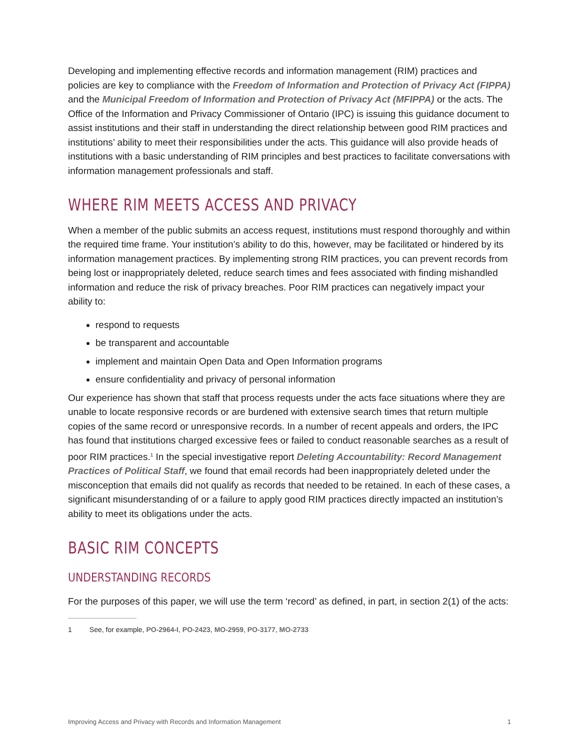Developing and implementing effective records and information management (RIM) practices and policies are key to compliance with the Freedom of Information and Protection of Privacy Act (FIPPA) and the Municipal Freedom of Information and Protection of Privacy Act (MFIPPA) or the acts. The Office of the Information and Privacy Commissioner of Ontario (IPC) is issuing this guidance document to assist institutions and their staff in understanding the direct relationship between good RIM practices and institutions’ ability to meet their responsibilities under the acts. This guidance will also provide heads of institutions with a basic understanding of RIM principles and best practices to facilitate conversations with information management professionals and staff.
WHERE RIM MEETS ACCESS AND PRIVACY
When a member of the public submits an access request, institutions must respond thoroughly and within the required time frame. Your institution’s ability to do this, however, may be facilitated or hindered by its information management practices. By implementing strong RIM practices, you can prevent records from being lost or inappropriately deleted, reduce search times and fees associated with finding mishandled information and reduce the risk of privacy breaches. Poor RIM practices can negatively impact your ability to:
respond to requests
be transparent and accountable
implement and maintain Open Data and Open Information programs
ensure confidentiality and privacy of personal information
Our experience has shown that staff that process requests under the acts face situations where they are unable to locate responsive records or are burdened with extensive search times that return multiple copies of the same record or unresponsive records. In a number of recent appeals and orders, the IPC has found that institutions charged excessive fees or failed to conduct reasonable searches as a result of poor RIM practices.<sup>1</sup> In the special investigative report Deleting Accountability: Record Management Practices of Political Staff, we found that email records had been inappropriately deleted under the misconception that emails did not qualify as records that needed to be retained. In each of these cases, a significant misunderstanding of or a failure to apply good RIM practices directly impacted an institution’s ability to meet its obligations under the acts.
BASIC RIM CONCEPTS
UNDERSTANDING RECORDS
For the purposes of this paper, we will use the term ‘record’ as defined, in part, in section 2(1) of the acts:
1 See, for example, PO-2964-I, PO-2423, MO-2959, PO-3177, MO-2733
Improving Access and Privacy with Records and Information Management 1